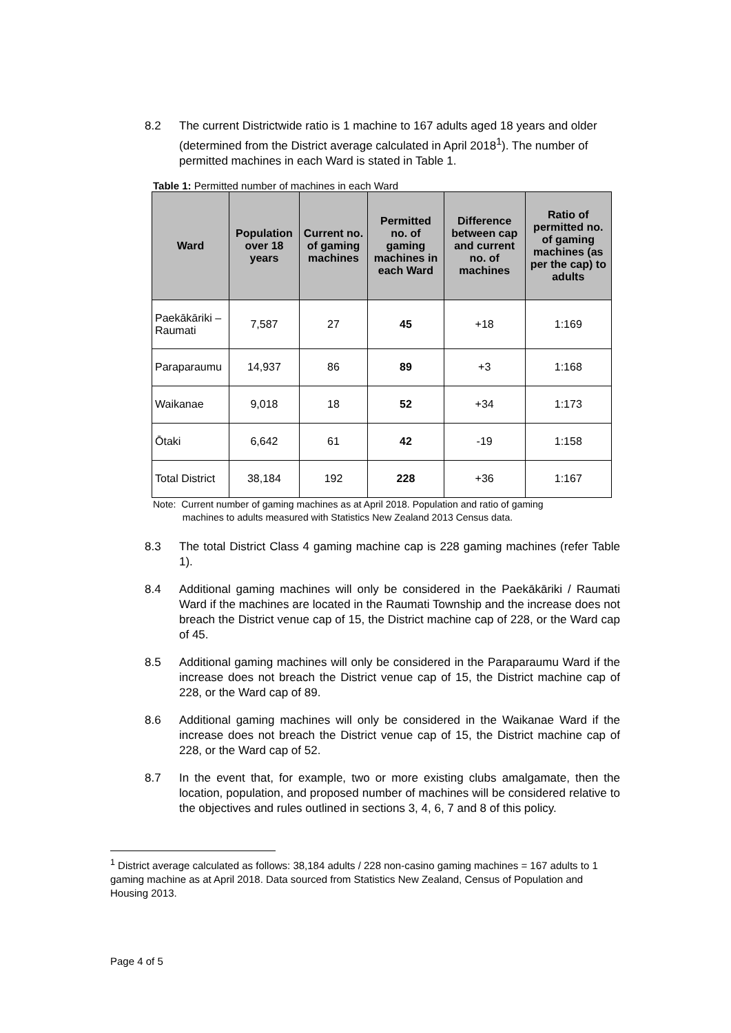8.2 The current Districtwide ratio is 1 machine to 167 adults aged 18 years and older (determined from the District average calculated in April 2018<sup>1</sup>). The number of permitted machines in each Ward is stated in Table 1.
Table 1: Permitted number of machines in each Ward
| Ward | Population over 18 years | Current no. of gaming machines | Permitted no. of gaming machines in each Ward | Difference between cap and current no. of machines | Ratio of permitted no. of gaming machines (as per the cap) to adults |
| --- | --- | --- | --- | --- | --- |
| Paekākāriki – Raumati | 7,587 | 27 | 45 | +18 | 1:169 |
| Paraparaumu | 14,937 | 86 | 89 | +3 | 1:168 |
| Waikanae | 9,018 | 18 | 52 | +34 | 1:173 |
| Ōtaki | 6,642 | 61 | 42 | -19 | 1:158 |
| Total District | 38,184 | 192 | 228 | +36 | 1:167 |
Note: Current number of gaming machines as at April 2018. Population and ratio of gaming
machines to adults measured with Statistics New Zealand 2013 Census data.
8.3 The total District Class 4 gaming machine cap is 228 gaming machines (refer Table 1).
8.4 Additional gaming machines will only be considered in the Paekākāriki / Raumati Ward if the machines are located in the Raumati Township and the increase does not breach the District venue cap of 15, the District machine cap of 228, or the Ward cap of 45.
8.5 Additional gaming machines will only be considered in the Paraparaumu Ward if the increase does not breach the District venue cap of 15, the District machine cap of 228, or the Ward cap of 89.
8.6 Additional gaming machines will only be considered in the Waikanae Ward if the increase does not breach the District venue cap of 15, the District machine cap of 228, or the Ward cap of 52.
8.7 In the event that, for example, two or more existing clubs amalgamate, then the location, population, and proposed number of machines will be considered relative to the objectives and rules outlined in sections 3, 4, 6, 7 and 8 of this policy.
<sup>1</sup> District average calculated as follows: 38,184 adults / 228 non-casino gaming machines = 167 adults to 1 gaming machine as at April 2018. Data sourced from Statistics New Zealand, Census of Population and Housing 2013.
Page 4 of 5